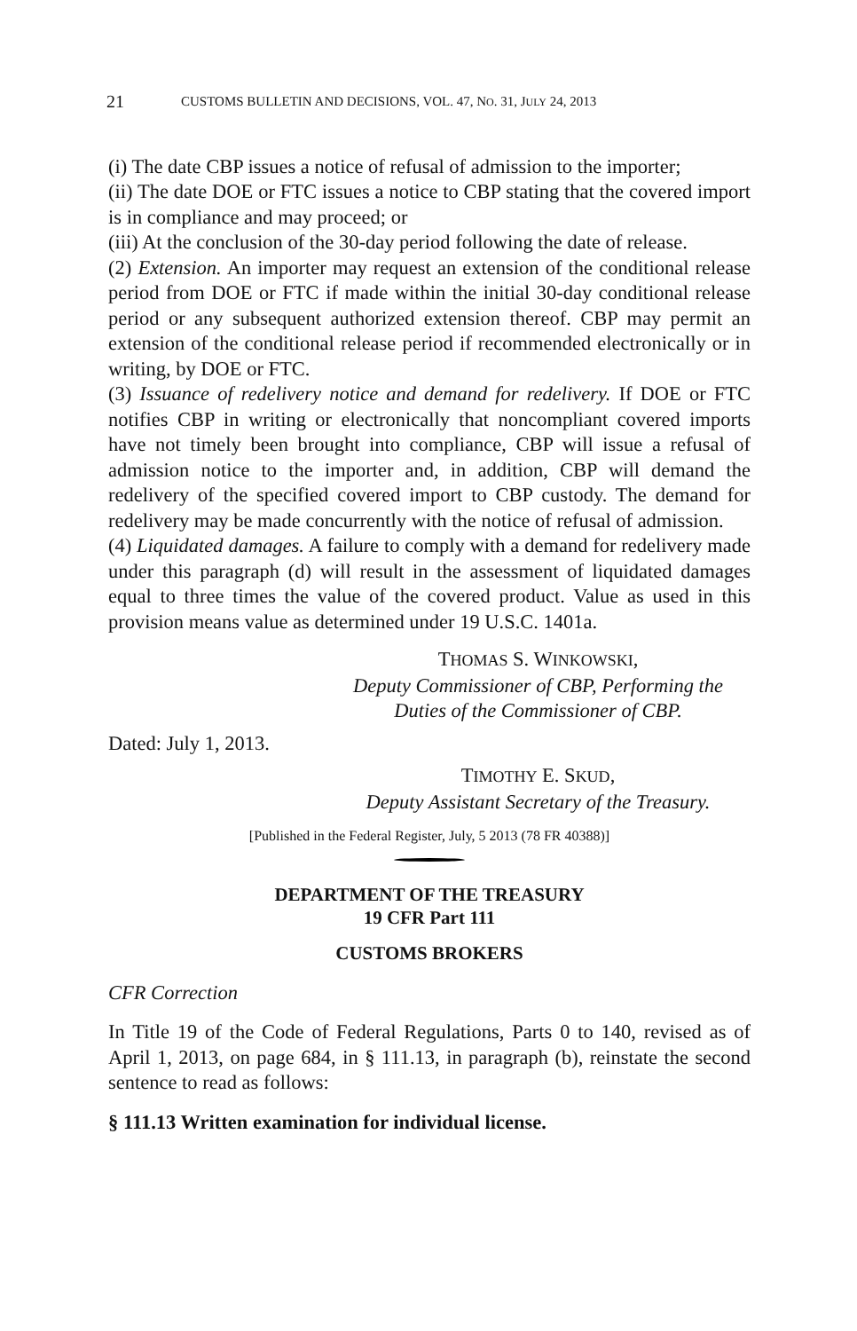21 CUSTOMS BULLETIN AND DECISIONS, VOL. 47, NO. 31, JULY 24, 2013
(i) The date CBP issues a notice of refusal of admission to the importer;
(ii) The date DOE or FTC issues a notice to CBP stating that the covered import is in compliance and may proceed; or
(iii) At the conclusion of the 30-day period following the date of release.
(2) Extension. An importer may request an extension of the conditional release period from DOE or FTC if made within the initial 30-day conditional release period or any subsequent authorized extension thereof. CBP may permit an extension of the conditional release period if recommended electronically or in writing, by DOE or FTC.
(3) Issuance of redelivery notice and demand for redelivery. If DOE or FTC notifies CBP in writing or electronically that noncompliant covered imports have not timely been brought into compliance, CBP will issue a refusal of admission notice to the importer and, in addition, CBP will demand the redelivery of the specified covered import to CBP custody. The demand for redelivery may be made concurrently with the notice of refusal of admission.
(4) Liquidated damages. A failure to comply with a demand for redelivery made under this paragraph (d) will result in the assessment of liquidated damages equal to three times the value of the covered product. Value as used in this provision means value as determined under 19 U.S.C. 1401a.
THOMAS S. WINKOWSKI,
Deputy Commissioner of CBP, Performing the Duties of the Commissioner of CBP.
Dated: July 1, 2013.
TIMOTHY E. SKUD,
Deputy Assistant Secretary of the Treasury.
[Published in the Federal Register, July, 5 2013 (78 FR 40388)]
DEPARTMENT OF THE TREASURY
19 CFR Part 111
CUSTOMS BROKERS
CFR Correction
In Title 19 of the Code of Federal Regulations, Parts 0 to 140, revised as of April 1, 2013, on page 684, in § 111.13, in paragraph (b), reinstate the second sentence to read as follows:
§ 111.13 Written examination for individual license.